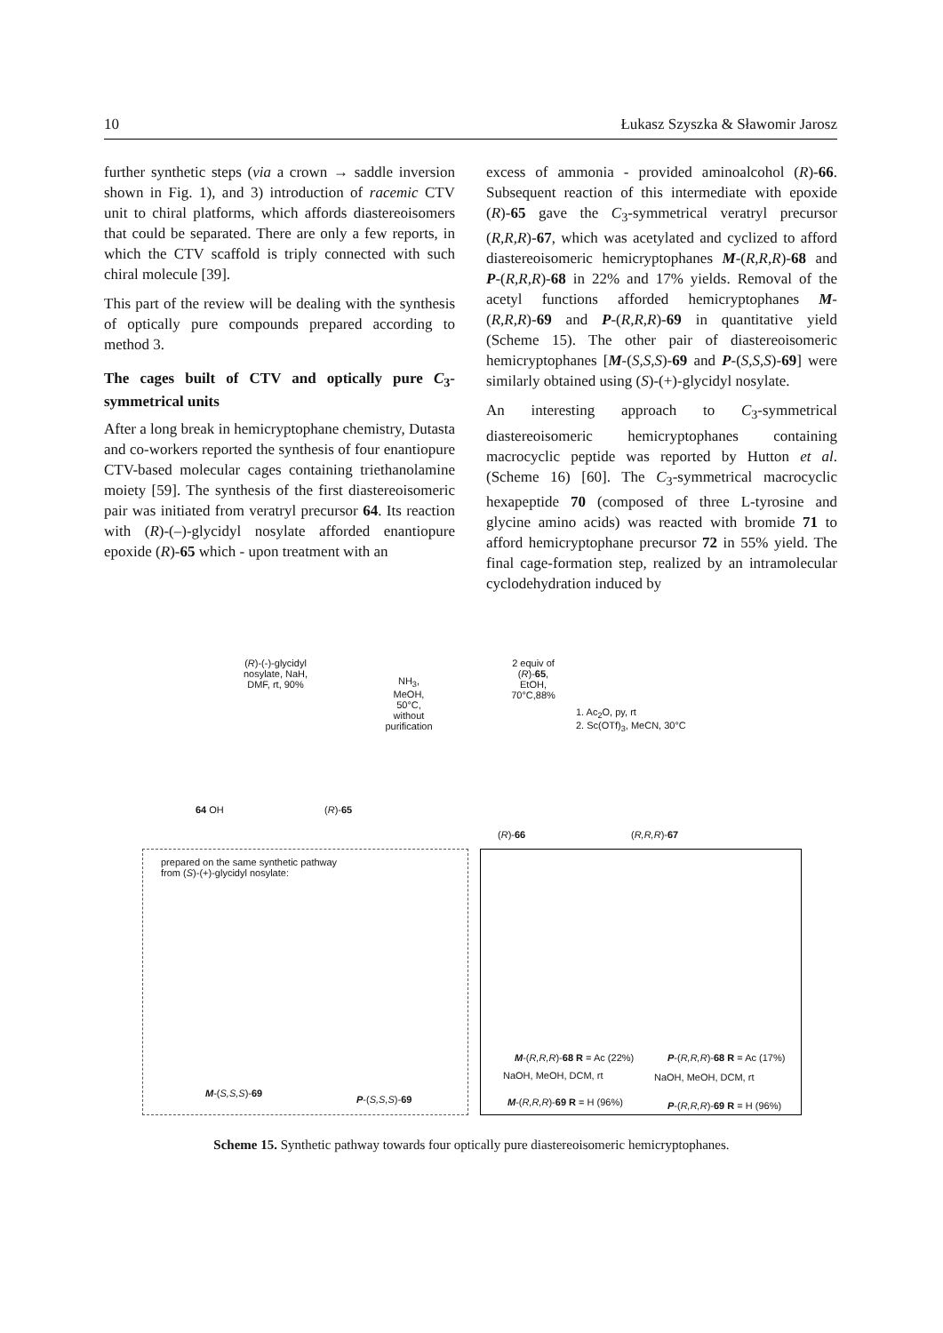10 Łukasz Szyszka & Sławomir Jarosz
further synthetic steps (via a crown → saddle inversion shown in Fig. 1), and 3) introduction of racemic CTV unit to chiral platforms, which affords diastereoisomers that could be separated. There are only a few reports, in which the CTV scaffold is triply connected with such chiral molecule [39].
This part of the review will be dealing with the synthesis of optically pure compounds prepared according to method 3.
The cages built of CTV and optically pure C<sub>3</sub>-symmetrical units
After a long break in hemicryptophane chemistry, Dutasta and co-workers reported the synthesis of four enantiopure CTV-based molecular cages containing triethanolamine moiety [59]. The synthesis of the first diastereoisomeric pair was initiated from veratryl precursor 64. Its reaction with (R)-(–)-glycidyl nosylate afforded enantiopure epoxide (R)-65 which - upon treatment with an
excess of ammonia - provided aminoalcohol (R)-66. Subsequent reaction of this intermediate with epoxide (R)-65 gave the C<sub>3</sub>-symmetrical veratryl precursor (R,R,R)-67, which was acetylated and cyclized to afford diastereoisomeric hemicryptophanes M-(R,R,R)-68 and P-(R,R,R)-68 in 22% and 17% yields. Removal of the acetyl functions afforded hemicryptophanes M-(R,R,R)-69 and P-(R,R,R)-69 in quantitative yield (Scheme 15). The other pair of diastereoisomeric hemicryptophanes [M-(S,S,S)-69 and P-(S,S,S)-69] were similarly obtained using (S)-(+)-glycidyl nosylate.
An interesting approach to C<sub>3</sub>-symmetrical diastereoisomeric hemicryptophanes containing macrocyclic peptide was reported by Hutton et al. (Scheme 16) [60]. The C<sub>3</sub>-symmetrical macrocyclic hexapeptide 70 (composed of three L-tyrosine and glycine amino acids) was reacted with bromide 71 to afford hemicryptophane precursor 72 in 55% yield. The final cage-formation step, realized by an intramolecular cyclodehydration induced by
(R)-(-)-glycidyl nosylate, NaH, DMF, rt, 90%
NH<sub>3</sub>, MeOH, 50°C, without purification
2 equiv of (R)-65, EtOH, 70°C,88%
1. Ac<sub>2</sub>O, py, rt
2. Sc(OTf)<sub>3</sub>, MeCN, 30°C
64 OH (R)-65
(R)-66 (R,R,R)-67
prepared on the same synthetic pathway
from (S)-(+)-glycidyl nosylate:
M-(S,S,S)-69
P-(S,S,S)-69
M-(R,R,R)-68 R = Ac (22%) P-(R,R,R)-68 R = Ac (17%)
NaOH, MeOH, DCM, rt NaOH, MeOH, DCM, rt
M-(R,R,R)-69 R = H (96%) P-(R,R,R)-69 R = H (96%)
Scheme 15. Synthetic pathway towards four optically pure diastereoisomeric hemicryptophanes.